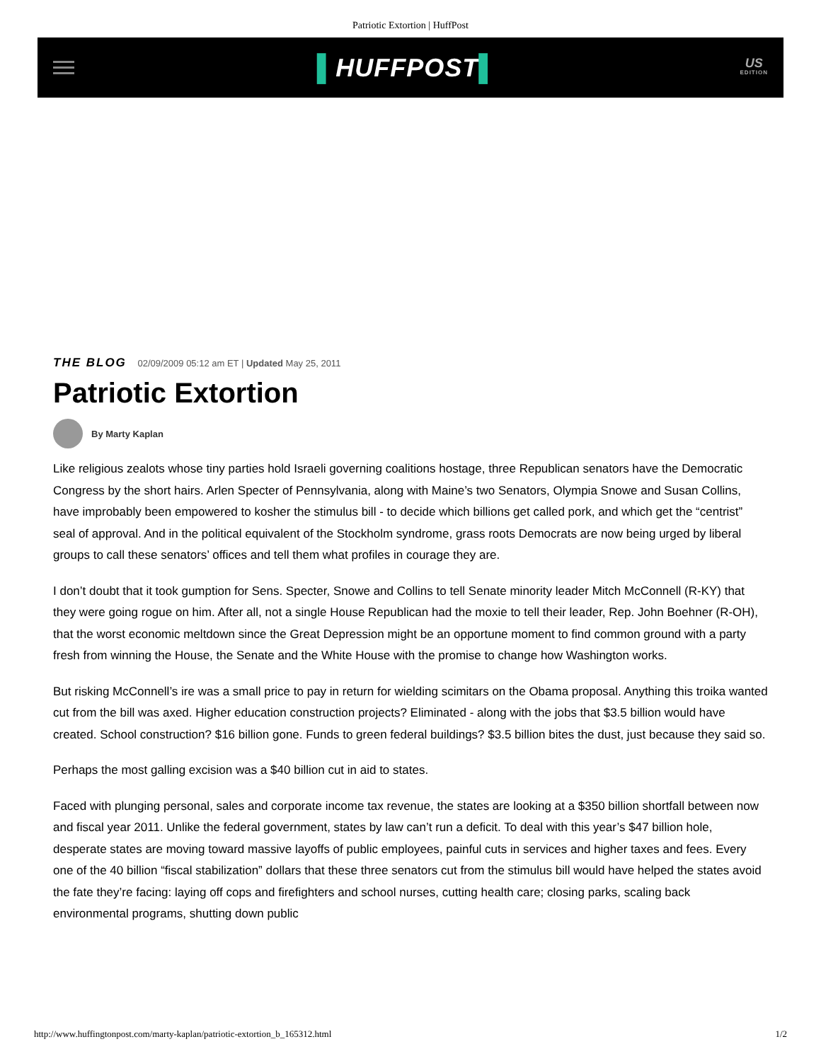Patriotic Extortion | HuffPost
▌HUFFPOST▌
US
EDITION
THE BLOG 02/09/2009 05:12 am ET | Updated May 25, 2011
Patriotic Extortion
By Marty Kaplan
Like religious zealots whose tiny parties hold Israeli governing coalitions hostage, three Republican senators have the Democratic Congress by the short hairs. Arlen Specter of Pennsylvania, along with Maine’s two Senators, Olympia Snowe and Susan Collins, have improbably been empowered to kosher the stimulus bill - to decide which billions get called pork, and which get the “centrist” seal of approval. And in the political equivalent of the Stockholm syndrome, grass roots Democrats are now being urged by liberal groups to call these senators’ offices and tell them what profiles in courage they are.
I don’t doubt that it took gumption for Sens. Specter, Snowe and Collins to tell Senate minority leader Mitch McConnell (R-KY) that they were going rogue on him. After all, not a single House Republican had the moxie to tell their leader, Rep. John Boehner (R-OH), that the worst economic meltdown since the Great Depression might be an opportune moment to find common ground with a party fresh from winning the House, the Senate and the White House with the promise to change how Washington works.
But risking McConnell’s ire was a small price to pay in return for wielding scimitars on the Obama proposal. Anything this troika wanted cut from the bill was axed. Higher education construction projects? Eliminated - along with the jobs that $3.5 billion would have created. School construction? $16 billion gone. Funds to green federal buildings? $3.5 billion bites the dust, just because they said so.
Perhaps the most galling excision was a $40 billion cut in aid to states.
Faced with plunging personal, sales and corporate income tax revenue, the states are looking at a $350 billion shortfall between now and fiscal year 2011. Unlike the federal government, states by law can’t run a deficit. To deal with this year’s $47 billion hole, desperate states are moving toward massive layoffs of public employees, painful cuts in services and higher taxes and fees. Every one of the 40 billion “fiscal stabilization” dollars that these three senators cut from the stimulus bill would have helped the states avoid the fate they’re facing: laying off cops and firefighters and school nurses, cutting health care; closing parks, scaling back environmental programs, shutting down public
http://www.huffingtonpost.com/marty-kaplan/patriotic-extortion_b_165312.html 1/2